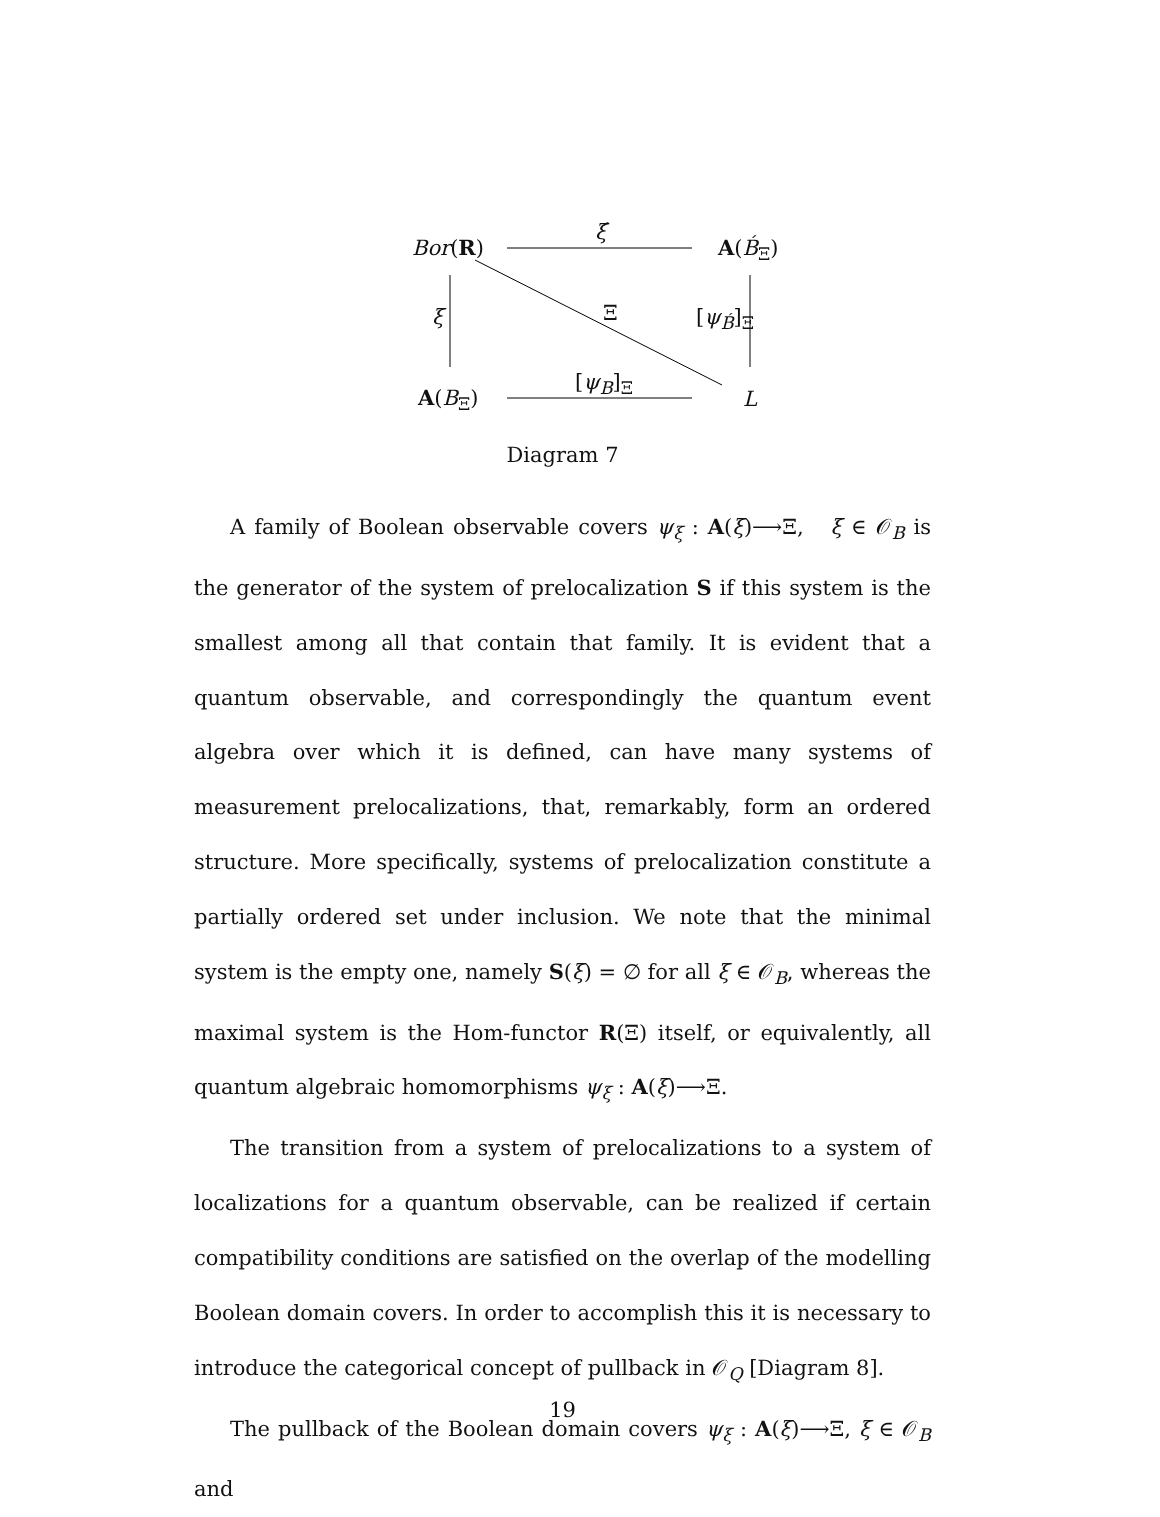Bor(R)
ξ́
A(B́<sub>Ξ</sub>)
ξ Ξ [ψ<sub>B́</sub>]<sub>Ξ</sub>
[ψ<sub>B</sub>]<sub>Ξ</sub>
A(B<sub>Ξ</sub>) L
Diagram 7
A family of Boolean observable covers ψ<sub>ξ</sub> : A(ξ)⟶Ξ, ξ ∈ 𝒪<sub>B</sub> is the generator of the system of prelocalization S if this system is the smallest among all that contain that family. It is evident that a quantum observable, and correspondingly the quantum event algebra over which it is defined, can have many systems of measurement prelocalizations, that, remarkably, form an ordered structure. More specifically, systems of prelocalization constitute a partially ordered set under inclusion. We note that the minimal system is the empty one, namely S(ξ) = ∅ for all ξ ∈ 𝒪<sub>B</sub>, whereas the maximal system is the Hom-functor R(Ξ) itself, or equivalently, all quantum algebraic homomorphisms ψ<sub>ξ</sub> : A(ξ)⟶Ξ.
The transition from a system of prelocalizations to a system of localizations for a quantum observable, can be realized if certain compatibility conditions are satisfied on the overlap of the modelling Boolean domain covers. In order to accomplish this it is necessary to introduce the categorical concept of pullback in 𝒪<sub>Q</sub> [Diagram 8].
The pullback of the Boolean domain covers ψ<sub>ξ</sub> : A(ξ)⟶Ξ, ξ ∈ 𝒪<sub>B</sub> and
19